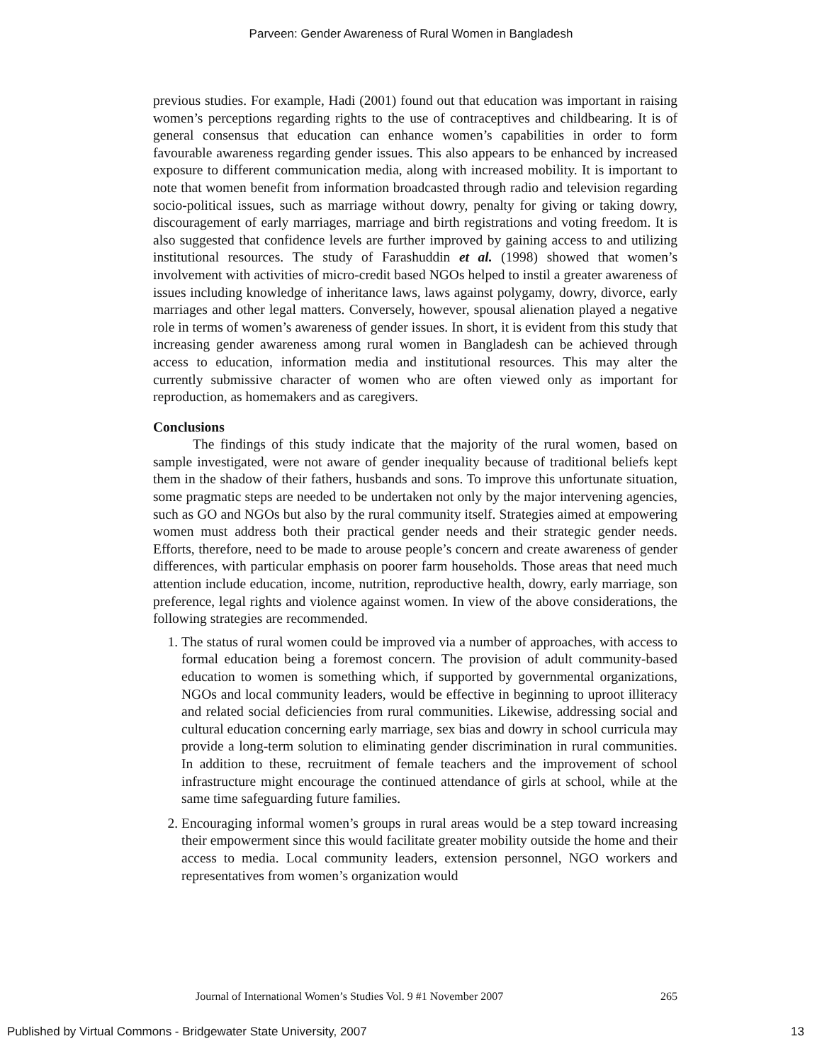Parveen: Gender Awareness of Rural Women in Bangladesh
previous studies. For example, Hadi (2001) found out that education was important in raising women’s perceptions regarding rights to the use of contraceptives and childbearing. It is of general consensus that education can enhance women’s capabilities in order to form favourable awareness regarding gender issues. This also appears to be enhanced by increased exposure to different communication media, along with increased mobility. It is important to note that women benefit from information broadcasted through radio and television regarding socio-political issues, such as marriage without dowry, penalty for giving or taking dowry, discouragement of early marriages, marriage and birth registrations and voting freedom. It is also suggested that confidence levels are further improved by gaining access to and utilizing institutional resources. The study of Farashuddin et al. (1998) showed that women’s involvement with activities of micro-credit based NGOs helped to instil a greater awareness of issues including knowledge of inheritance laws, laws against polygamy, dowry, divorce, early marriages and other legal matters. Conversely, however, spousal alienation played a negative role in terms of women’s awareness of gender issues. In short, it is evident from this study that increasing gender awareness among rural women in Bangladesh can be achieved through access to education, information media and institutional resources. This may alter the currently submissive character of women who are often viewed only as important for reproduction, as homemakers and as caregivers.
Conclusions
The findings of this study indicate that the majority of the rural women, based on sample investigated, were not aware of gender inequality because of traditional beliefs kept them in the shadow of their fathers, husbands and sons. To improve this unfortunate situation, some pragmatic steps are needed to be undertaken not only by the major intervening agencies, such as GO and NGOs but also by the rural community itself. Strategies aimed at empowering women must address both their practical gender needs and their strategic gender needs. Efforts, therefore, need to be made to arouse people’s concern and create awareness of gender differences, with particular emphasis on poorer farm households. Those areas that need much attention include education, income, nutrition, reproductive health, dowry, early marriage, son preference, legal rights and violence against women. In view of the above considerations, the following strategies are recommended.
1. The status of rural women could be improved via a number of approaches, with access to formal education being a foremost concern. The provision of adult community-based education to women is something which, if supported by governmental organizations, NGOs and local community leaders, would be effective in beginning to uproot illiteracy and related social deficiencies from rural communities. Likewise, addressing social and cultural education concerning early marriage, sex bias and dowry in school curricula may provide a long-term solution to eliminating gender discrimination in rural communities. In addition to these, recruitment of female teachers and the improvement of school infrastructure might encourage the continued attendance of girls at school, while at the same time safeguarding future families.
2. Encouraging informal women’s groups in rural areas would be a step toward increasing their empowerment since this would facilitate greater mobility outside the home and their access to media. Local community leaders, extension personnel, NGO workers and representatives from women’s organization would
Journal of International Women’s Studies Vol. 9 #1 November 2007 265
Published by Virtual Commons - Bridgewater State University, 2007 13